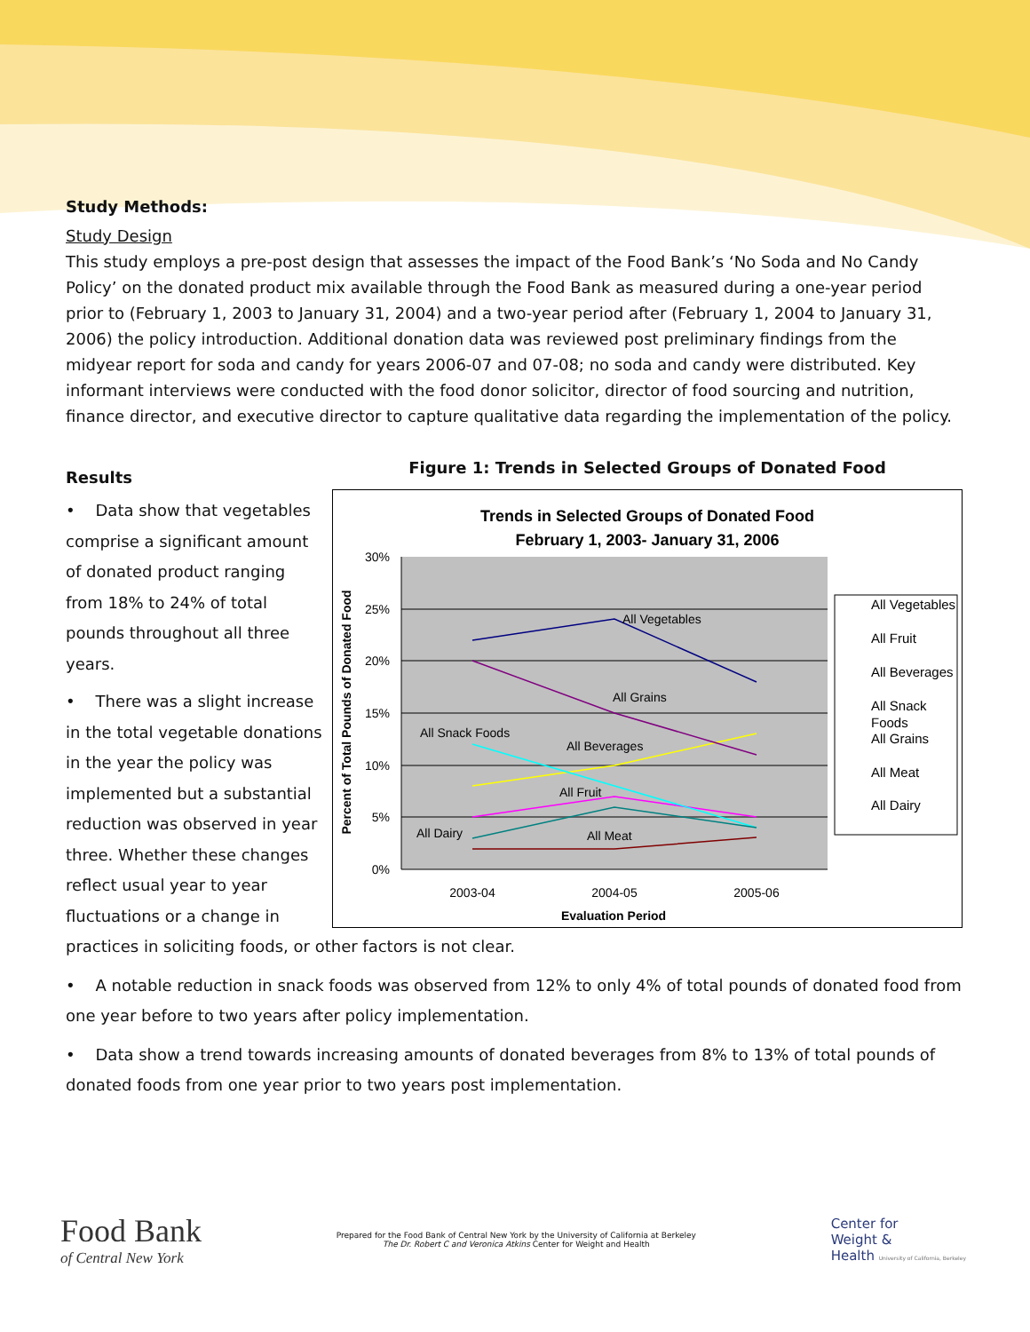Study Methods:
Study Design
This study employs a pre-post design that assesses the impact of the Food Bank’s ‘No Soda and No Candy Policy’ on the donated product mix available through the Food Bank as measured during a one-year period prior to (February 1, 2003 to January 31, 2004) and a two-year period after (February 1, 2004 to January 31, 2006) the policy introduction. Additional donation data was reviewed post preliminary findings from the midyear report for soda and candy for years 2006-07 and 07-08; no soda and candy were distributed. Key informant interviews were conducted with the food donor solicitor, director of food sourcing and nutrition, finance director, and executive director to capture qualitative data regarding the implementation of the policy.
Results
Figure 1: Trends in Selected Groups of Donated Food
Trends in Selected Groups of Donated Food
February 1, 2003- January 31, 2006
30%
25%
20%
15%
10%
5%
0%
All Vegetables
All Grains
All Snack Foods
All Beverages
All Fruit
All Dairy
All Meat
2003-04
2004-05
2005-06
Evaluation Period
Percent of Total Pounds of Donated Food
All Vegetables
All Fruit
All Beverages
All Snack
Foods
All Grains
All Meat
All Dairy
• Data show that vegetables comprise a significant amount of donated product ranging from 18% to 24% of total pounds throughout all three years.
• There was a slight increase in the total vegetable donations in the year the policy was implemented but a substantial reduction was observed in year three. Whether these changes reflect usual year to year fluctuations or a change in practices in soliciting foods, or other factors is not clear.
• A notable reduction in snack foods was observed from 12% to only 4% of total pounds of donated food from one year before to two years after policy implementation.
• Data show a trend towards increasing amounts of donated beverages from 8% to 13% of total pounds of donated foods from one year prior to two years post implementation.
Food Bank
of Central New York
Prepared for the Food Bank of Central New York by the University of California at Berkeley
The Dr. Robert C and Veronica Atkins Center for Weight and Health
Center for
Weight &
Health University of California, Berkeley